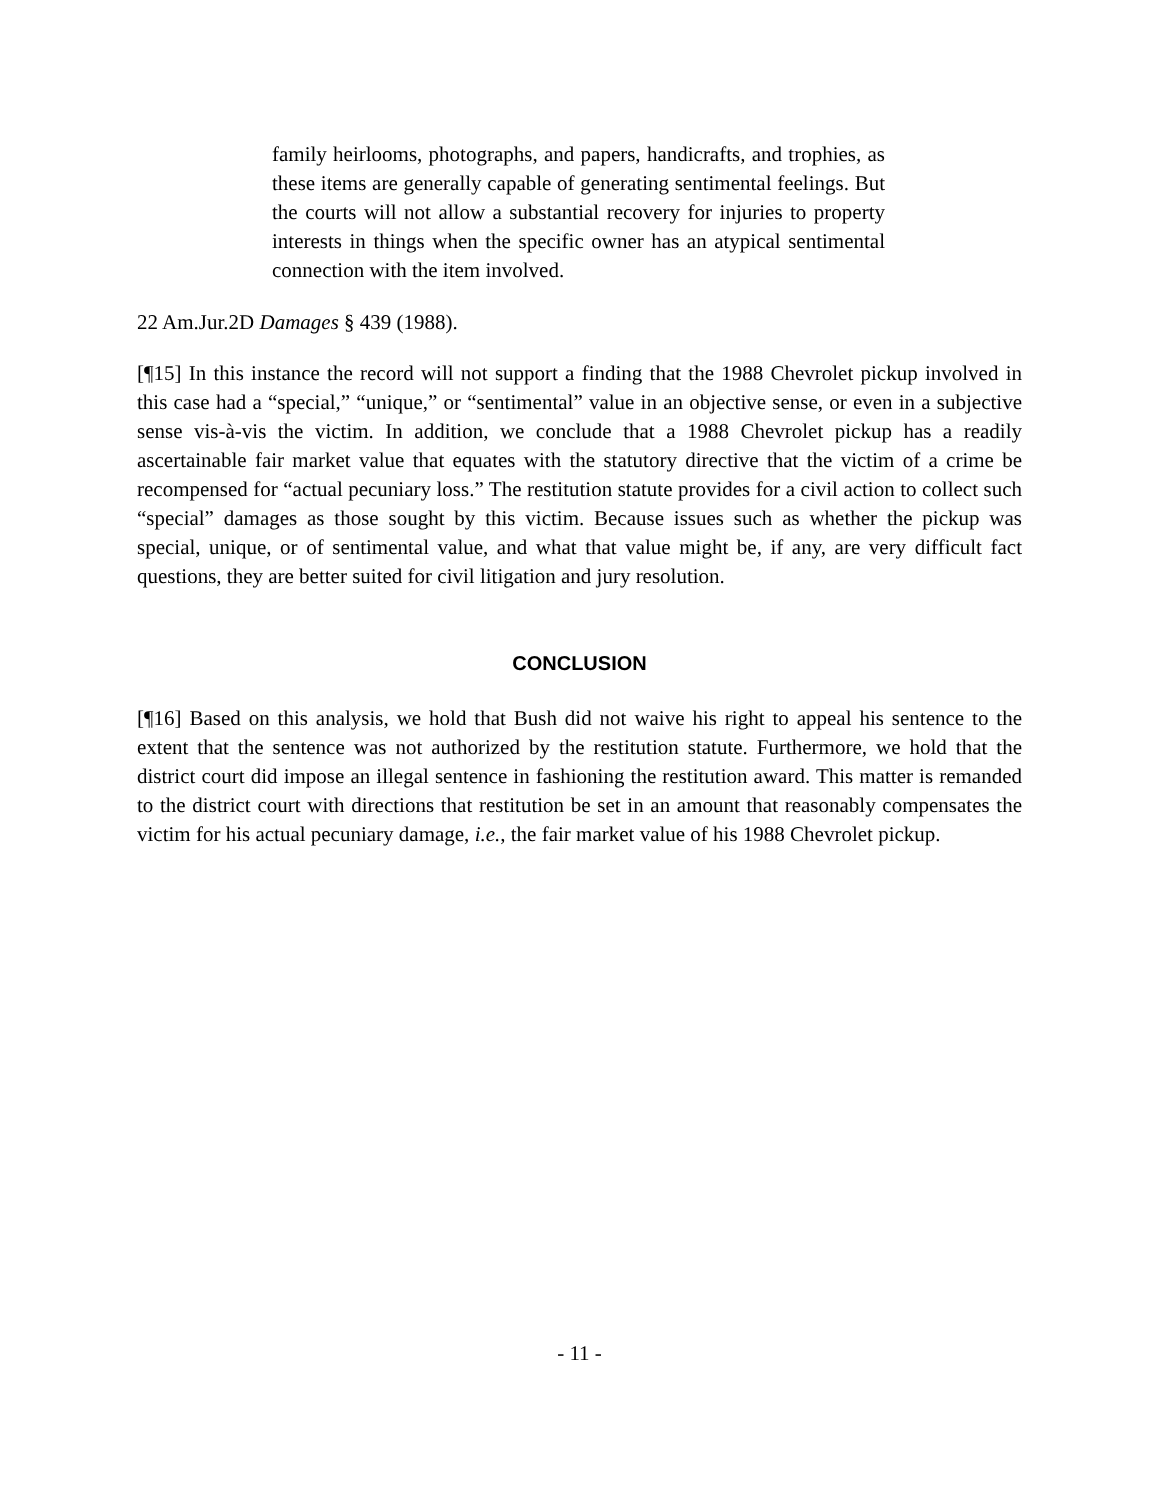family heirlooms, photographs, and papers, handicrafts, and trophies, as these items are generally capable of generating sentimental feelings. But the courts will not allow a substantial recovery for injuries to property interests in things when the specific owner has an atypical sentimental connection with the item involved.
22 Am.Jur.2D Damages § 439 (1988).
[¶15] In this instance the record will not support a finding that the 1988 Chevrolet pickup involved in this case had a “special,” “unique,” or “sentimental” value in an objective sense, or even in a subjective sense vis-à-vis the victim. In addition, we conclude that a 1988 Chevrolet pickup has a readily ascertainable fair market value that equates with the statutory directive that the victim of a crime be recompensed for “actual pecuniary loss.” The restitution statute provides for a civil action to collect such “special” damages as those sought by this victim. Because issues such as whether the pickup was special, unique, or of sentimental value, and what that value might be, if any, are very difficult fact questions, they are better suited for civil litigation and jury resolution.
CONCLUSION
[¶16] Based on this analysis, we hold that Bush did not waive his right to appeal his sentence to the extent that the sentence was not authorized by the restitution statute. Furthermore, we hold that the district court did impose an illegal sentence in fashioning the restitution award. This matter is remanded to the district court with directions that restitution be set in an amount that reasonably compensates the victim for his actual pecuniary damage, i.e., the fair market value of his 1988 Chevrolet pickup.
- 11 -